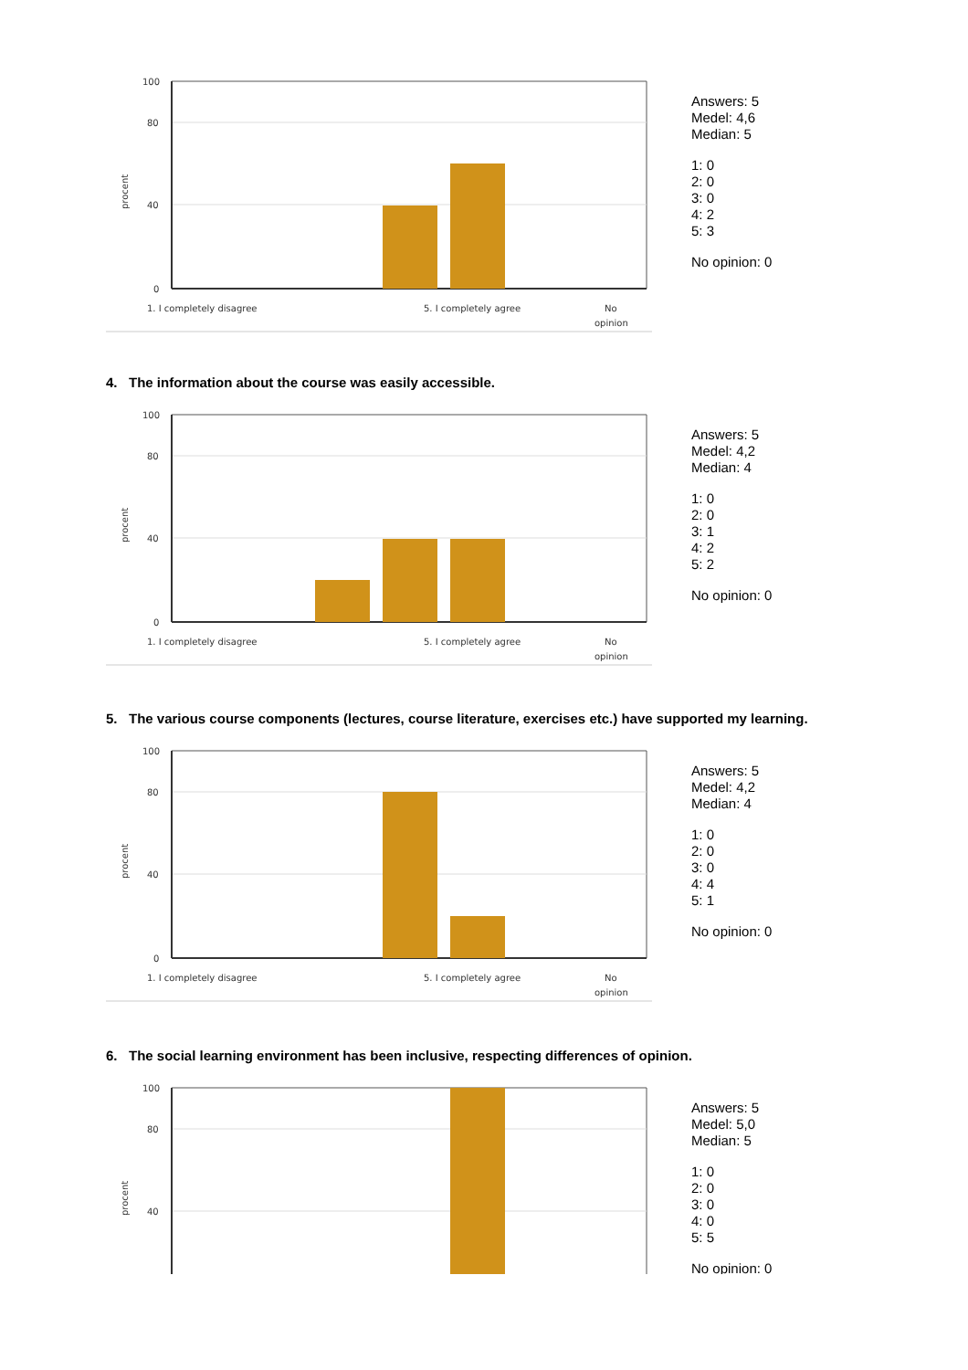100
80
40
0
procent
1. I completely disagree
5. I completely agree
No
opinion
Answers: 5
Medel: 4,6
Median: 5
1: 0
2: 0
3: 0
4: 2
5: 3
No opinion: 0
4. The information about the course was easily accessible.
100
80
40
0
procent
1. I completely disagree
5. I completely agree
No
opinion
Answers: 5
Medel: 4,2
Median: 4
1: 0
2: 0
3: 1
4: 2
5: 2
No opinion: 0
5. The various course components (lectures, course literature, exercises etc.) have supported my learning.
100
80
40
0
procent
1. I completely disagree
5. I completely agree
No
opinion
Answers: 5
Medel: 4,2
Median: 4
1: 0
2: 0
3: 0
4: 4
5: 1
No opinion: 0
6. The social learning environment has been inclusive, respecting differences of opinion.
100
80
40
procent
Answers: 5
Medel: 5,0
Median: 5
1: 0
2: 0
3: 0
4: 0
5: 5
No opinion: 0